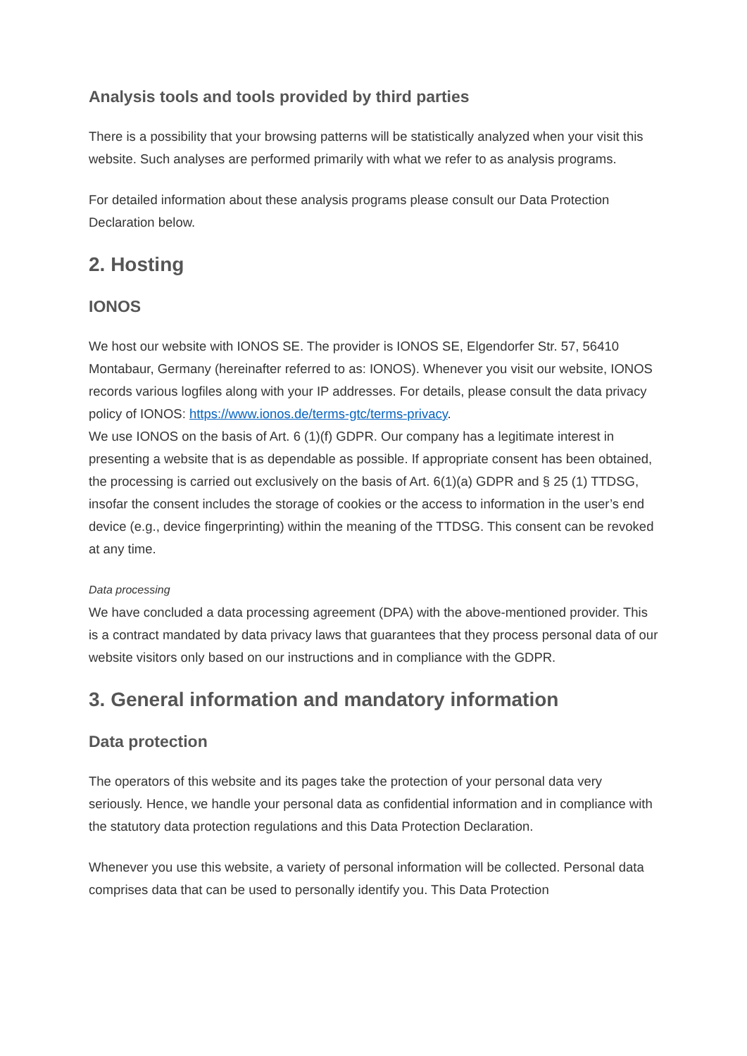Analysis tools and tools provided by third parties
There is a possibility that your browsing patterns will be statistically analyzed when your visit this website. Such analyses are performed primarily with what we refer to as analysis programs.
For detailed information about these analysis programs please consult our Data Protection Declaration below.
2. Hosting
IONOS
We host our website with IONOS SE. The provider is IONOS SE, Elgendorfer Str. 57, 56410 Montabaur, Germany (hereinafter referred to as: IONOS). Whenever you visit our website, IONOS records various logfiles along with your IP addresses. For details, please consult the data privacy policy of IONOS: https://www.ionos.de/terms-gtc/terms-privacy.
We use IONOS on the basis of Art. 6 (1)(f) GDPR. Our company has a legitimate interest in presenting a website that is as dependable as possible. If appropriate consent has been obtained, the processing is carried out exclusively on the basis of Art. 6(1)(a) GDPR and § 25 (1) TTDSG, insofar the consent includes the storage of cookies or the access to information in the user’s end device (e.g., device fingerprinting) within the meaning of the TTDSG. This consent can be revoked at any time.
Data processing
We have concluded a data processing agreement (DPA) with the above-mentioned provider. This is a contract mandated by data privacy laws that guarantees that they process personal data of our website visitors only based on our instructions and in compliance with the GDPR.
3. General information and mandatory information
Data protection
The operators of this website and its pages take the protection of your personal data very seriously. Hence, we handle your personal data as confidential information and in compliance with the statutory data protection regulations and this Data Protection Declaration.
Whenever you use this website, a variety of personal information will be collected. Personal data comprises data that can be used to personally identify you. This Data Protection